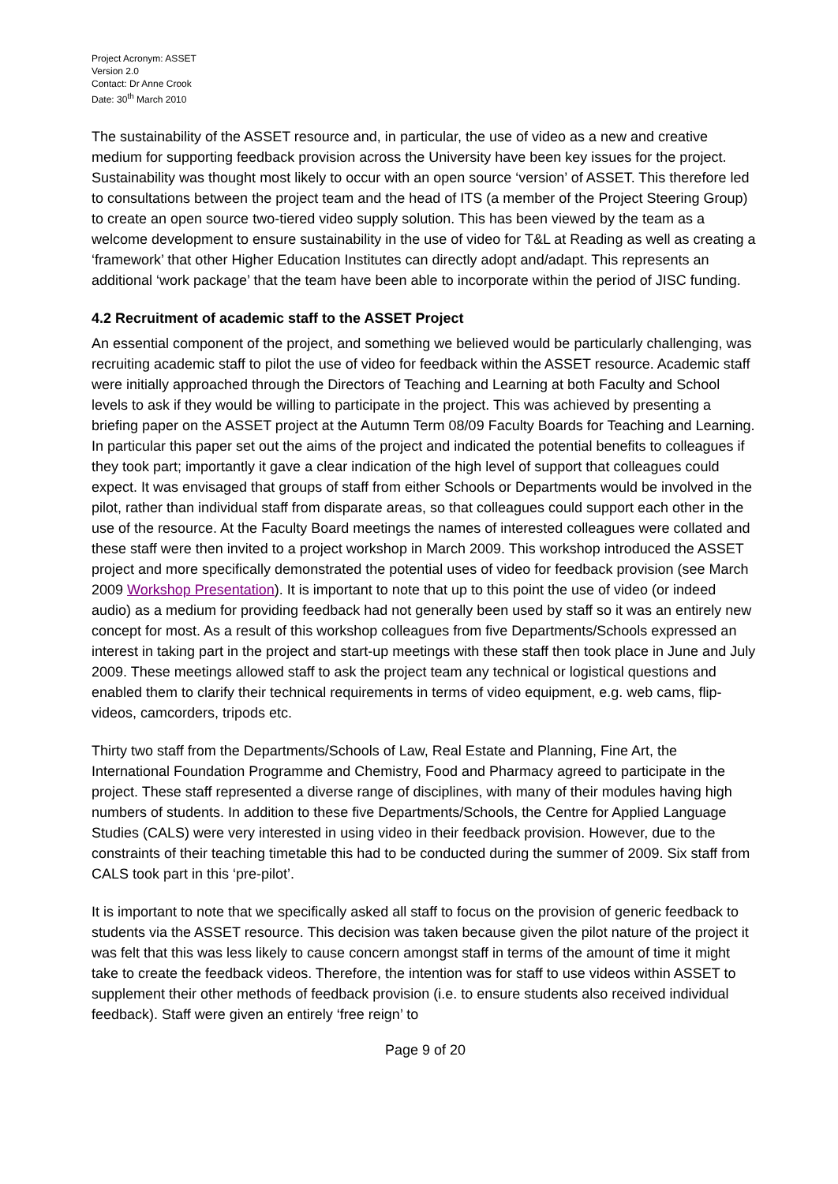Project Acronym: ASSET
Version 2.0
Contact: Dr Anne Crook
Date: 30<sup>th</sup> March 2010
The sustainability of the ASSET resource and, in particular, the use of video as a new and creative medium for supporting feedback provision across the University have been key issues for the project. Sustainability was thought most likely to occur with an open source ‘version’ of ASSET. This therefore led to consultations between the project team and the head of ITS (a member of the Project Steering Group) to create an open source two-tiered video supply solution. This has been viewed by the team as a welcome development to ensure sustainability in the use of video for T&L at Reading as well as creating a ‘framework’ that other Higher Education Institutes can directly adopt and/adapt. This represents an additional ‘work package’ that the team have been able to incorporate within the period of JISC funding.
4.2 Recruitment of academic staff to the ASSET Project
An essential component of the project, and something we believed would be particularly challenging, was recruiting academic staff to pilot the use of video for feedback within the ASSET resource. Academic staff were initially approached through the Directors of Teaching and Learning at both Faculty and School levels to ask if they would be willing to participate in the project. This was achieved by presenting a briefing paper on the ASSET project at the Autumn Term 08/09 Faculty Boards for Teaching and Learning. In particular this paper set out the aims of the project and indicated the potential benefits to colleagues if they took part; importantly it gave a clear indication of the high level of support that colleagues could expect. It was envisaged that groups of staff from either Schools or Departments would be involved in the pilot, rather than individual staff from disparate areas, so that colleagues could support each other in the use of the resource. At the Faculty Board meetings the names of interested colleagues were collated and these staff were then invited to a project workshop in March 2009. This workshop introduced the ASSET project and more specifically demonstrated the potential uses of video for feedback provision (see March 2009 Workshop Presentation). It is important to note that up to this point the use of video (or indeed audio) as a medium for providing feedback had not generally been used by staff so it was an entirely new concept for most. As a result of this workshop colleagues from five Departments/Schools expressed an interest in taking part in the project and start-up meetings with these staff then took place in June and July 2009. These meetings allowed staff to ask the project team any technical or logistical questions and enabled them to clarify their technical requirements in terms of video equipment, e.g. web cams, flip-videos, camcorders, tripods etc.
Thirty two staff from the Departments/Schools of Law, Real Estate and Planning, Fine Art, the International Foundation Programme and Chemistry, Food and Pharmacy agreed to participate in the project. These staff represented a diverse range of disciplines, with many of their modules having high numbers of students. In addition to these five Departments/Schools, the Centre for Applied Language Studies (CALS) were very interested in using video in their feedback provision. However, due to the constraints of their teaching timetable this had to be conducted during the summer of 2009. Six staff from CALS took part in this ‘pre-pilot’.
It is important to note that we specifically asked all staff to focus on the provision of generic feedback to students via the ASSET resource. This decision was taken because given the pilot nature of the project it was felt that this was less likely to cause concern amongst staff in terms of the amount of time it might take to create the feedback videos. Therefore, the intention was for staff to use videos within ASSET to supplement their other methods of feedback provision (i.e. to ensure students also received individual feedback). Staff were given an entirely ‘free reign’ to
Page 9 of 20